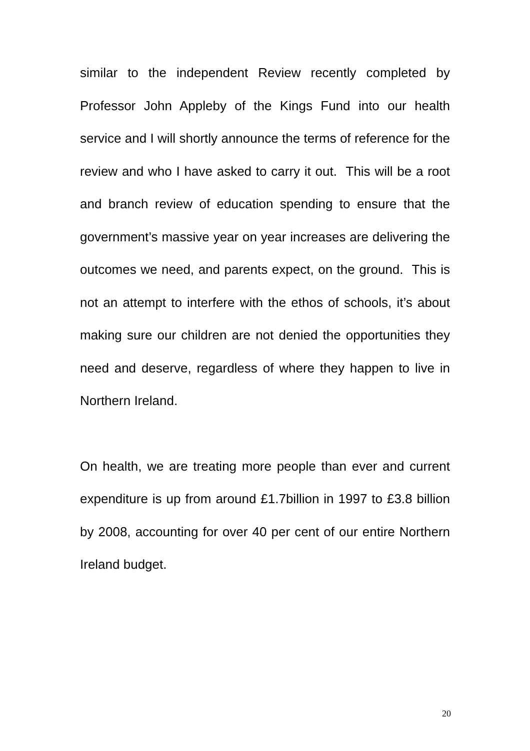similar to the independent Review recently completed by Professor John Appleby of the Kings Fund into our health service and I will shortly announce the terms of reference for the review and who I have asked to carry it out. This will be a root and branch review of education spending to ensure that the government’s massive year on year increases are delivering the outcomes we need, and parents expect, on the ground. This is not an attempt to interfere with the ethos of schools, it’s about making sure our children are not denied the opportunities they need and deserve, regardless of where they happen to live in Northern Ireland.
On health, we are treating more people than ever and current expenditure is up from around £1.7billion in 1997 to £3.8 billion by 2008, accounting for over 40 per cent of our entire Northern Ireland budget.
20